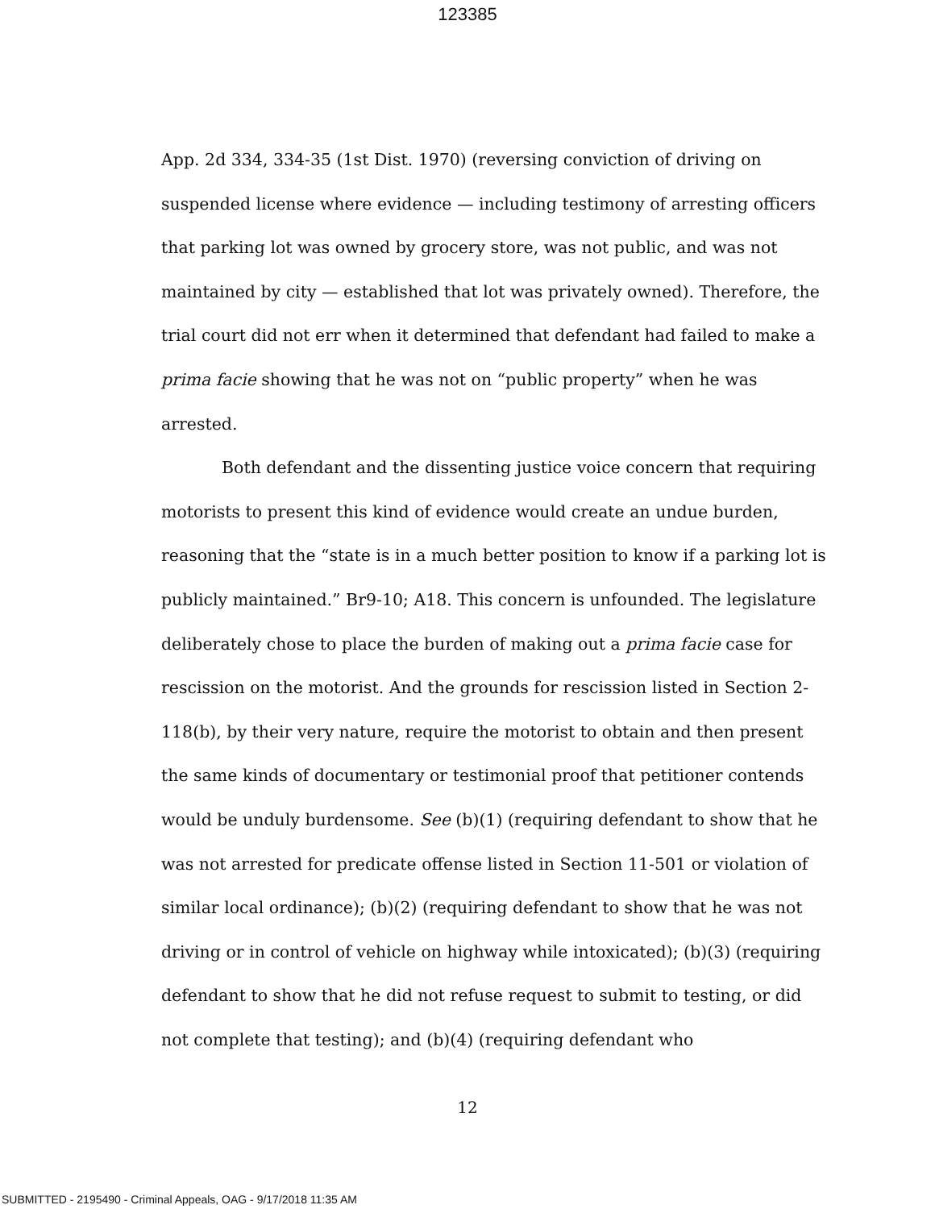123385
App. 2d 334, 334-35 (1st Dist. 1970) (reversing conviction of driving on suspended license where evidence — including testimony of arresting officers that parking lot was owned by grocery store, was not public, and was not maintained by city — established that lot was privately owned). Therefore, the trial court did not err when it determined that defendant had failed to make a prima facie showing that he was not on “public property” when he was arrested.
Both defendant and the dissenting justice voice concern that requiring motorists to present this kind of evidence would create an undue burden, reasoning that the “state is in a much better position to know if a parking lot is publicly maintained.” Br9-10; A18. This concern is unfounded. The legislature deliberately chose to place the burden of making out a prima facie case for rescission on the motorist. And the grounds for rescission listed in Section 2-118(b), by their very nature, require the motorist to obtain and then present the same kinds of documentary or testimonial proof that petitioner contends would be unduly burdensome. See (b)(1) (requiring defendant to show that he was not arrested for predicate offense listed in Section 11-501 or violation of similar local ordinance); (b)(2) (requiring defendant to show that he was not driving or in control of vehicle on highway while intoxicated); (b)(3) (requiring defendant to show that he did not refuse request to submit to testing, or did not complete that testing); and (b)(4) (requiring defendant who
12
SUBMITTED - 2195490 - Criminal Appeals, OAG - 9/17/2018 11:35 AM